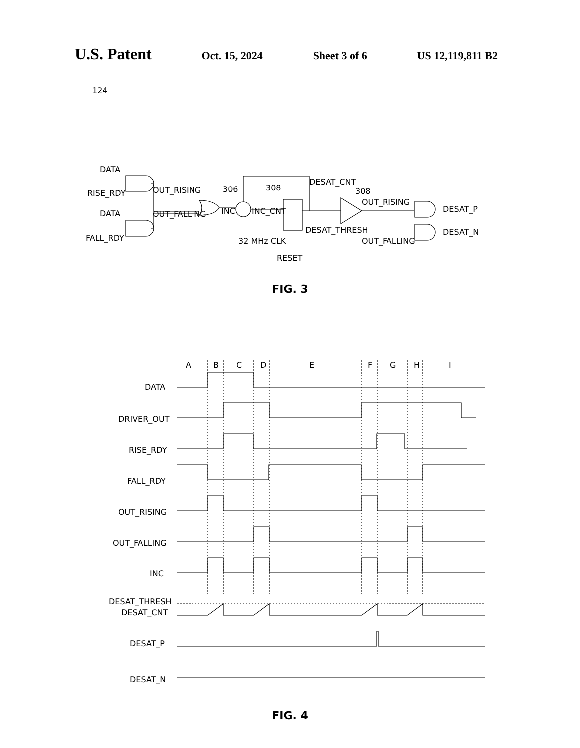U.S. Patent Oct. 15, 2024 Sheet 3 of 6 US 12,119,811 B2
124
DATA
RISE_RDY
DATA
FALL_RDY
OUT_RISING
OUT_FALLING
306
308
INC
INC_CNT
DESAT_CNT
308
OUT_RISING
DESAT_THRESH
32 MHz CLK
RESET
OUT_FALLING
DESAT_P
DESAT_N
FIG. 3
A
B
C
D
E
F
G
H
I
DATA
DRIVER_OUT
RISE_RDY
FALL_RDY
OUT_RISING
OUT_FALLING
INC
DESAT_THRESH
DESAT_CNT
DESAT_P
DESAT_N
FIG. 4